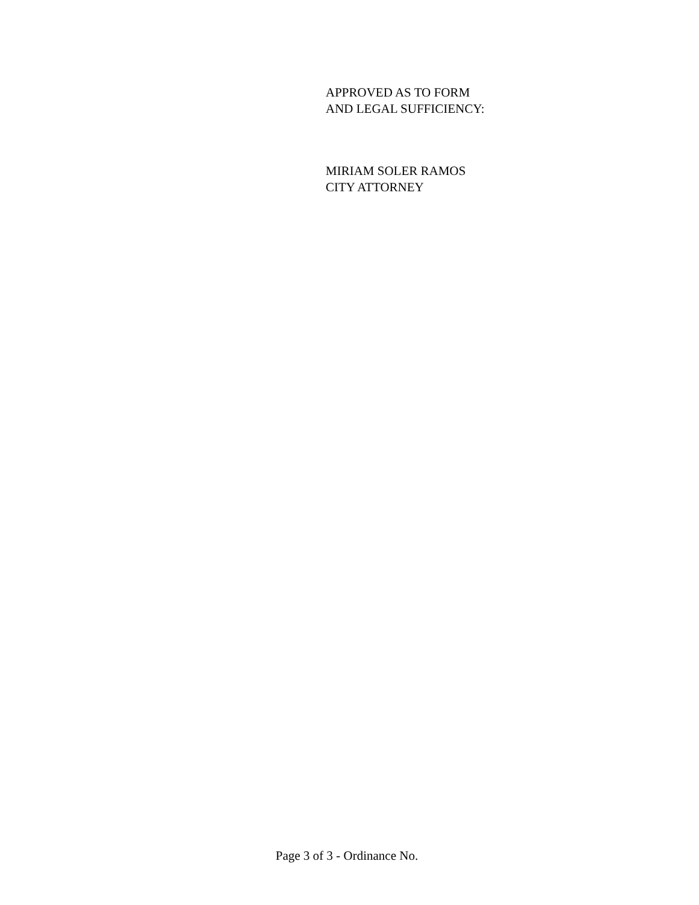APPROVED AS TO FORM
AND LEGAL SUFFICIENCY:
MIRIAM SOLER RAMOS
CITY ATTORNEY
Page 3 of 3 - Ordinance No.